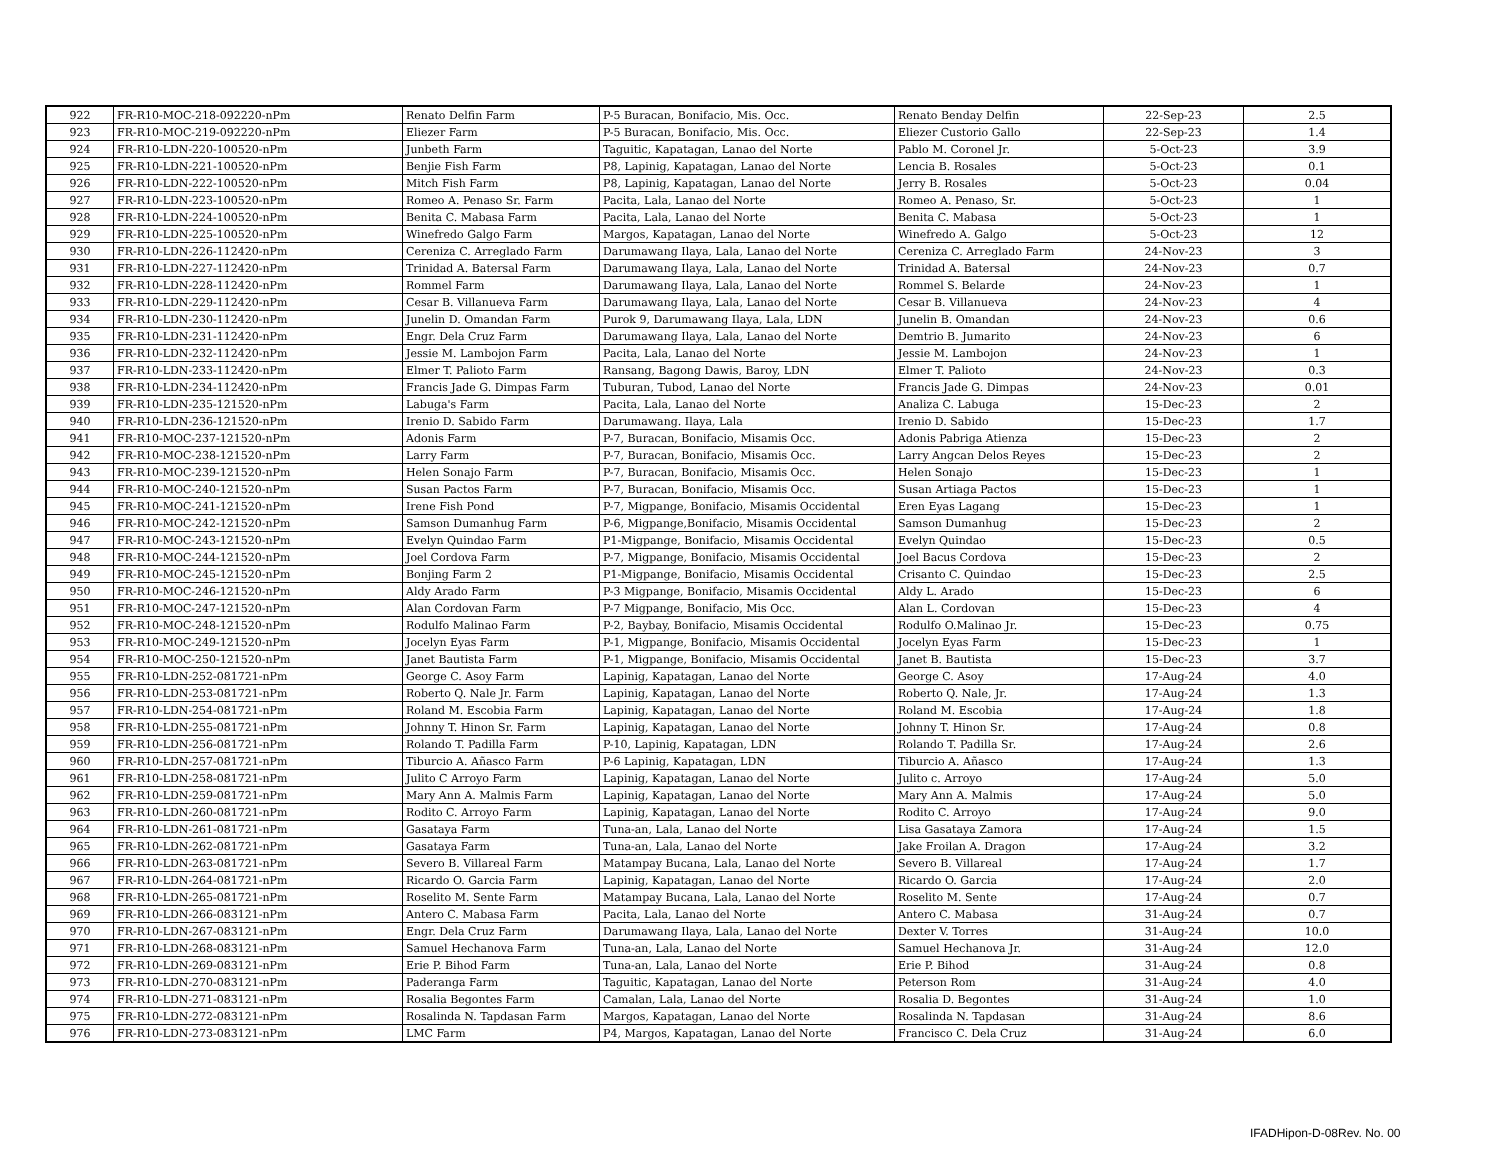| 922 | FR-R10-MOC-218-092220-nPm | Renato Delfin Farm | P-5 Buracan, Bonifacio, Mis. Occ. | Renato Benday Delfin | 22-Sep-23 | 2.5 |
| 923 | FR-R10-MOC-219-092220-nPm | Eliezer Farm | P-5 Buracan, Bonifacio, Mis. Occ. | Eliezer Custorio Gallo | 22-Sep-23 | 1.4 |
| 924 | FR-R10-LDN-220-100520-nPm | Junbeth Farm | Taguitic, Kapatagan, Lanao del Norte | Pablo M. Coronel Jr. | 5-Oct-23 | 3.9 |
| 925 | FR-R10-LDN-221-100520-nPm | Benjie Fish Farm | P8, Lapinig, Kapatagan, Lanao del Norte | Lencia B. Rosales | 5-Oct-23 | 0.1 |
| 926 | FR-R10-LDN-222-100520-nPm | Mitch Fish Farm | P8, Lapinig, Kapatagan, Lanao del Norte | Jerry B. Rosales | 5-Oct-23 | 0.04 |
| 927 | FR-R10-LDN-223-100520-nPm | Romeo A. Penaso Sr. Farm | Pacita, Lala, Lanao del Norte | Romeo A. Penaso, Sr. | 5-Oct-23 | 1 |
| 928 | FR-R10-LDN-224-100520-nPm | Benita C. Mabasa Farm | Pacita, Lala, Lanao del Norte | Benita C. Mabasa | 5-Oct-23 | 1 |
| 929 | FR-R10-LDN-225-100520-nPm | Winefredo Galgo Farm | Margos, Kapatagan, Lanao del Norte | Winefredo A. Galgo | 5-Oct-23 | 12 |
| 930 | FR-R10-LDN-226-112420-nPm | Cereniza C. Arreglado Farm | Darumawang Ilaya, Lala, Lanao del Norte | Cereniza C. Arreglado Farm | 24-Nov-23 | 3 |
| 931 | FR-R10-LDN-227-112420-nPm | Trinidad A. Batersal Farm | Darumawang Ilaya, Lala, Lanao del Norte | Trinidad A. Batersal | 24-Nov-23 | 0.7 |
| 932 | FR-R10-LDN-228-112420-nPm | Rommel Farm | Darumawang Ilaya, Lala, Lanao del Norte | Rommel S. Belarde | 24-Nov-23 | 1 |
| 933 | FR-R10-LDN-229-112420-nPm | Cesar B. Villanueva Farm | Darumawang Ilaya, Lala, Lanao del Norte | Cesar B. Villanueva | 24-Nov-23 | 4 |
| 934 | FR-R10-LDN-230-112420-nPm | Junelin D. Omandan Farm | Purok 9, Darumawang Ilaya, Lala, LDN | Junelin B. Omandan | 24-Nov-23 | 0.6 |
| 935 | FR-R10-LDN-231-112420-nPm | Engr. Dela Cruz Farm | Darumawang Ilaya, Lala, Lanao del Norte | Demtrio B. Jumarito | 24-Nov-23 | 6 |
| 936 | FR-R10-LDN-232-112420-nPm | Jessie M. Lambojon Farm | Pacita, Lala, Lanao del Norte | Jessie M. Lambojon | 24-Nov-23 | 1 |
| 937 | FR-R10-LDN-233-112420-nPm | Elmer T. Palioto Farm | Ransang, Bagong Dawis, Baroy, LDN | Elmer T. Palioto | 24-Nov-23 | 0.3 |
| 938 | FR-R10-LDN-234-112420-nPm | Francis Jade G. Dimpas Farm | Tuburan, Tubod, Lanao del Norte | Francis Jade G. Dimpas | 24-Nov-23 | 0.01 |
| 939 | FR-R10-LDN-235-121520-nPm | Labuga's Farm | Pacita, Lala, Lanao del Norte | Analiza C. Labuga | 15-Dec-23 | 2 |
| 940 | FR-R10-LDN-236-121520-nPm | Irenio D. Sabido Farm | Darumawang. Ilaya, Lala | Irenio D. Sabido | 15-Dec-23 | 1.7 |
| 941 | FR-R10-MOC-237-121520-nPm | Adonis Farm | P-7, Buracan, Bonifacio, Misamis Occ. | Adonis Pabriga Atienza | 15-Dec-23 | 2 |
| 942 | FR-R10-MOC-238-121520-nPm | Larry Farm | P-7, Buracan, Bonifacio, Misamis Occ. | Larry Angcan Delos Reyes | 15-Dec-23 | 2 |
| 943 | FR-R10-MOC-239-121520-nPm | Helen Sonajo Farm | P-7, Buracan, Bonifacio, Misamis Occ. | Helen Sonajo | 15-Dec-23 | 1 |
| 944 | FR-R10-MOC-240-121520-nPm | Susan Pactos Farm | P-7, Buracan, Bonifacio, Misamis Occ. | Susan Artiaga Pactos | 15-Dec-23 | 1 |
| 945 | FR-R10-MOC-241-121520-nPm | Irene Fish Pond | P-7, Migpange, Bonifacio, Misamis Occidental | Eren Eyas Lagang | 15-Dec-23 | 1 |
| 946 | FR-R10-MOC-242-121520-nPm | Samson Dumanhug Farm | P-6, Migpange,Bonifacio, Misamis Occidental | Samson Dumanhug | 15-Dec-23 | 2 |
| 947 | FR-R10-MOC-243-121520-nPm | Evelyn Quindao Farm | P1-Migpange, Bonifacio, Misamis Occidental | Evelyn Quindao | 15-Dec-23 | 0.5 |
| 948 | FR-R10-MOC-244-121520-nPm | Joel Cordova Farm | P-7, Migpange, Bonifacio, Misamis Occidental | Joel Bacus Cordova | 15-Dec-23 | 2 |
| 949 | FR-R10-MOC-245-121520-nPm | Bonjing Farm 2 | P1-Migpange, Bonifacio, Misamis Occidental | Crisanto C. Quindao | 15-Dec-23 | 2.5 |
| 950 | FR-R10-MOC-246-121520-nPm | Aldy Arado Farm | P-3 Migpange, Bonifacio, Misamis Occidental | Aldy L. Arado | 15-Dec-23 | 6 |
| 951 | FR-R10-MOC-247-121520-nPm | Alan Cordovan Farm | P-7 Migpange, Bonifacio, Mis Occ. | Alan L. Cordovan | 15-Dec-23 | 4 |
| 952 | FR-R10-MOC-248-121520-nPm | Rodulfo Malinao Farm | P-2, Baybay, Bonifacio, Misamis Occidental | Rodulfo O.Malinao Jr. | 15-Dec-23 | 0.75 |
| 953 | FR-R10-MOC-249-121520-nPm | Jocelyn Eyas Farm | P-1, Migpange, Bonifacio, Misamis Occidental | Jocelyn Eyas Farm | 15-Dec-23 | 1 |
| 954 | FR-R10-MOC-250-121520-nPm | Janet Bautista Farm | P-1, Migpange, Bonifacio, Misamis Occidental | Janet B. Bautista | 15-Dec-23 | 3.7 |
| 955 | FR-R10-LDN-252-081721-nPm | George C. Asoy Farm | Lapinig, Kapatagan, Lanao del Norte | George C. Asoy | 17-Aug-24 | 4.0 |
| 956 | FR-R10-LDN-253-081721-nPm | Roberto Q. Nale Jr. Farm | Lapinig, Kapatagan, Lanao del Norte | Roberto Q. Nale, Jr. | 17-Aug-24 | 1.3 |
| 957 | FR-R10-LDN-254-081721-nPm | Roland M. Escobia Farm | Lapinig, Kapatagan, Lanao del Norte | Roland M. Escobia | 17-Aug-24 | 1.8 |
| 958 | FR-R10-LDN-255-081721-nPm | Johnny T. Hinon Sr. Farm | Lapinig, Kapatagan, Lanao del Norte | Johnny T. Hinon Sr. | 17-Aug-24 | 0.8 |
| 959 | FR-R10-LDN-256-081721-nPm | Rolando T. Padilla Farm | P-10, Lapinig, Kapatagan, LDN | Rolando T. Padilla Sr. | 17-Aug-24 | 2.6 |
| 960 | FR-R10-LDN-257-081721-nPm | Tiburcio A. Añasco Farm | P-6 Lapinig, Kapatagan, LDN | Tiburcio A. Añasco | 17-Aug-24 | 1.3 |
| 961 | FR-R10-LDN-258-081721-nPm | Julito C Arroyo Farm | Lapinig, Kapatagan, Lanao del Norte | Julito c. Arroyo | 17-Aug-24 | 5.0 |
| 962 | FR-R10-LDN-259-081721-nPm | Mary Ann A. Malmis Farm | Lapinig, Kapatagan, Lanao del Norte | Mary Ann A. Malmis | 17-Aug-24 | 5.0 |
| 963 | FR-R10-LDN-260-081721-nPm | Rodito C. Arroyo Farm | Lapinig, Kapatagan, Lanao del Norte | Rodito C. Arroyo | 17-Aug-24 | 9.0 |
| 964 | FR-R10-LDN-261-081721-nPm | Gasataya Farm | Tuna-an, Lala, Lanao del Norte | Lisa Gasataya Zamora | 17-Aug-24 | 1.5 |
| 965 | FR-R10-LDN-262-081721-nPm | Gasataya Farm | Tuna-an, Lala, Lanao del Norte | Jake Froilan A. Dragon | 17-Aug-24 | 3.2 |
| 966 | FR-R10-LDN-263-081721-nPm | Severo B. Villareal Farm | Matampay Bucana, Lala, Lanao del Norte | Severo B. Villareal | 17-Aug-24 | 1.7 |
| 967 | FR-R10-LDN-264-081721-nPm | Ricardo O. Garcia Farm | Lapinig, Kapatagan, Lanao del Norte | Ricardo O. Garcia | 17-Aug-24 | 2.0 |
| 968 | FR-R10-LDN-265-081721-nPm | Roselito M. Sente Farm | Matampay Bucana, Lala, Lanao del Norte | Roselito M. Sente | 17-Aug-24 | 0.7 |
| 969 | FR-R10-LDN-266-083121-nPm | Antero C. Mabasa Farm | Pacita, Lala, Lanao del Norte | Antero C. Mabasa | 31-Aug-24 | 0.7 |
| 970 | FR-R10-LDN-267-083121-nPm | Engr. Dela Cruz Farm | Darumawang Ilaya, Lala, Lanao del Norte | Dexter V. Torres | 31-Aug-24 | 10.0 |
| 971 | FR-R10-LDN-268-083121-nPm | Samuel Hechanova Farm | Tuna-an, Lala, Lanao del Norte | Samuel Hechanova Jr. | 31-Aug-24 | 12.0 |
| 972 | FR-R10-LDN-269-083121-nPm | Erie P. Bihod Farm | Tuna-an, Lala, Lanao del Norte | Erie P. Bihod | 31-Aug-24 | 0.8 |
| 973 | FR-R10-LDN-270-083121-nPm | Paderanga Farm | Taguitic, Kapatagan, Lanao del Norte | Peterson Rom | 31-Aug-24 | 4.0 |
| 974 | FR-R10-LDN-271-083121-nPm | Rosalia Begontes Farm | Camalan, Lala, Lanao del Norte | Rosalia D. Begontes | 31-Aug-24 | 1.0 |
| 975 | FR-R10-LDN-272-083121-nPm | Rosalinda N. Tapdasan Farm | Margos, Kapatagan, Lanao del Norte | Rosalinda N. Tapdasan | 31-Aug-24 | 8.6 |
| 976 | FR-R10-LDN-273-083121-nPm | LMC Farm | P4, Margos, Kapatagan, Lanao del Norte | Francisco C. Dela Cruz | 31-Aug-24 | 6.0 |
IFADHipon-D-08Rev. No. 00